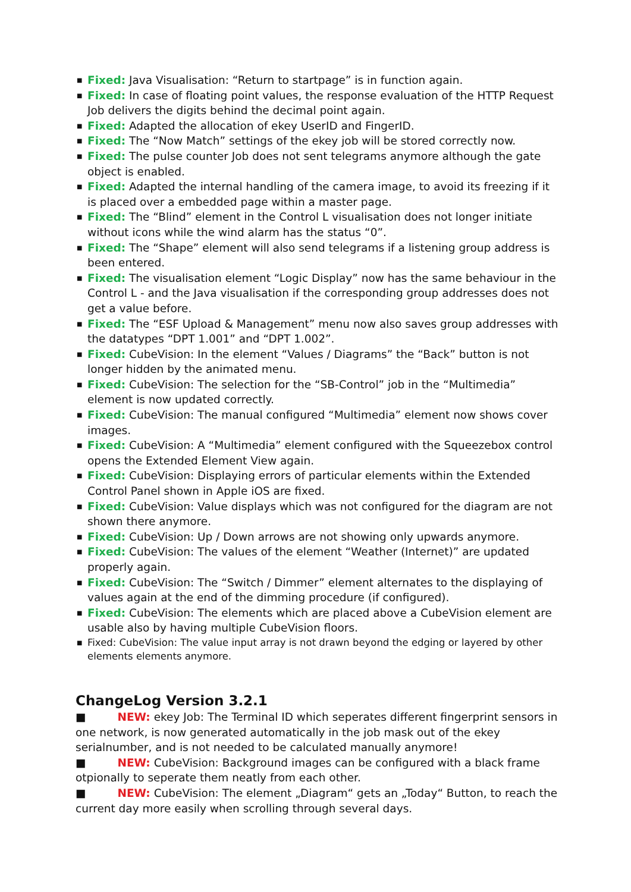■ Fixed: Java Visualisation: “Return to startpage” is in function again.
■ Fixed: In case of floating point values, the response evaluation of the HTTP Request Job delivers the digits behind the decimal point again.
■ Fixed: Adapted the allocation of ekey UserID and FingerID.
■ Fixed: The “Now Match” settings of the ekey job will be stored correctly now.
■ Fixed: The pulse counter Job does not sent telegrams anymore although the gate object is enabled.
■ Fixed: Adapted the internal handling of the camera image, to avoid its freezing if it is placed over a embedded page within a master page.
■ Fixed: The “Blind” element in the Control L visualisation does not longer initiate without icons while the wind alarm has the status “0”.
■ Fixed: The “Shape” element will also send telegrams if a listening group address is been entered.
■ Fixed: The visualisation element “Logic Display” now has the same behaviour in the Control L - and the Java visualisation if the corresponding group addresses does not get a value before.
■ Fixed: The “ESF Upload & Management” menu now also saves group addresses with the datatypes “DPT 1.001” and “DPT 1.002”.
■ Fixed: CubeVision: In the element “Values / Diagrams” the “Back” button is not longer hidden by the animated menu.
■ Fixed: CubeVision: The selection for the “SB-Control” job in the “Multimedia” element is now updated correctly.
■ Fixed: CubeVision: The manual configured “Multimedia” element now shows cover images.
■ Fixed: CubeVision: A “Multimedia” element configured with the Squeezebox control opens the Extended Element View again.
■ Fixed: CubeVision: Displaying errors of particular elements within the Extended Control Panel shown in Apple iOS are fixed.
■ Fixed: CubeVision: Value displays which was not configured for the diagram are not shown there anymore.
■ Fixed: CubeVision: Up / Down arrows are not showing only upwards anymore.
■ Fixed: CubeVision: The values of the element “Weather (Internet)” are updated properly again.
■ Fixed: CubeVision: The “Switch / Dimmer” element alternates to the displaying of values again at the end of the dimming procedure (if configured).
■ Fixed: CubeVision: The elements which are placed above a CubeVision element are usable also by having multiple CubeVision floors.
■ Fixed: CubeVision: The value input array is not drawn beyond the edging or layered by other elements elements anymore.
ChangeLog Version 3.2.1
■ NEW: ekey Job: The Terminal ID which seperates different fingerprint sensors in one network, is now generated automatically in the job mask out of the ekey serialnumber, and is not needed to be calculated manually anymore!
■ NEW: CubeVision: Background images can be configured with a black frame otpionally to seperate them neatly from each other.
■ NEW: CubeVision: The element „Diagram“ gets an „Today“ Button, to reach the current day more easily when scrolling through several days.